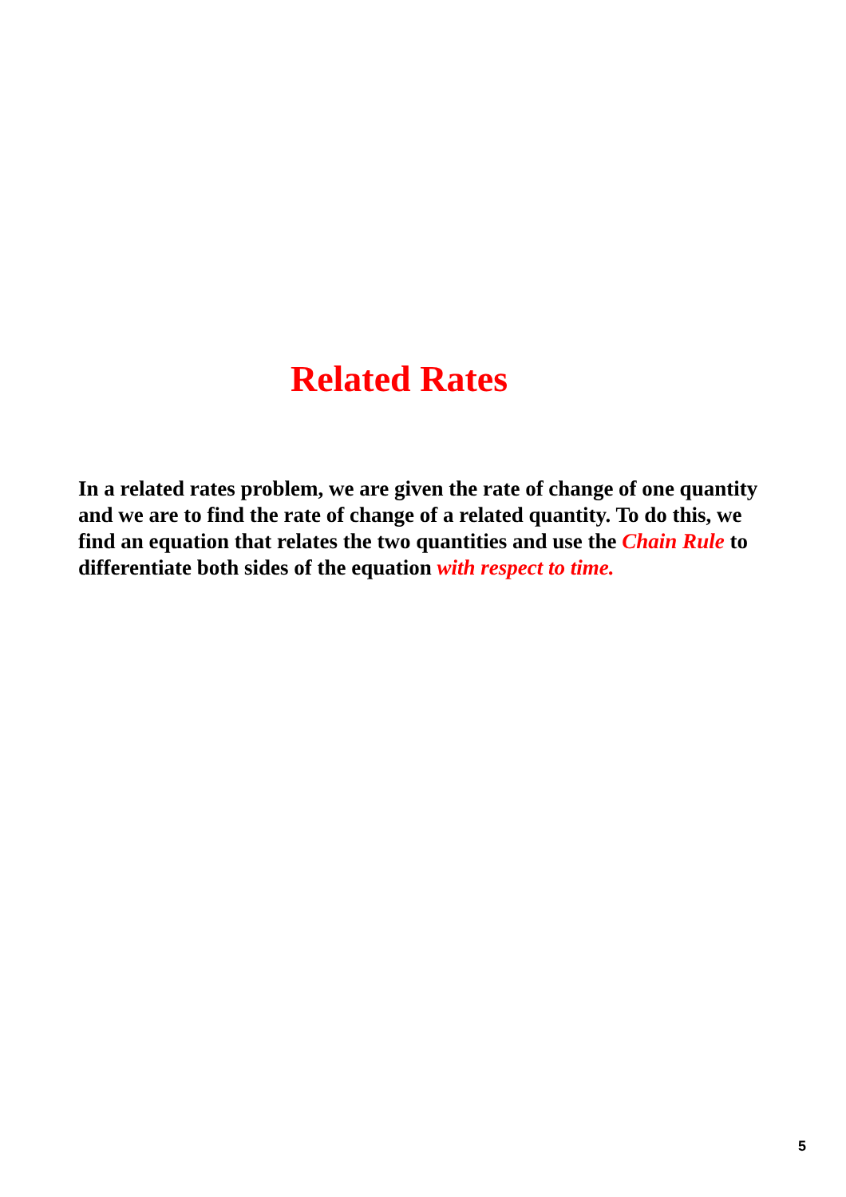Related Rates
In a related rates problem, we are given the rate of change of one quantity and we are to find the rate of change of a related quantity. To do this, we find an equation that relates the two quantities and use the Chain Rule to differentiate both sides of the equation with respect to time.
5